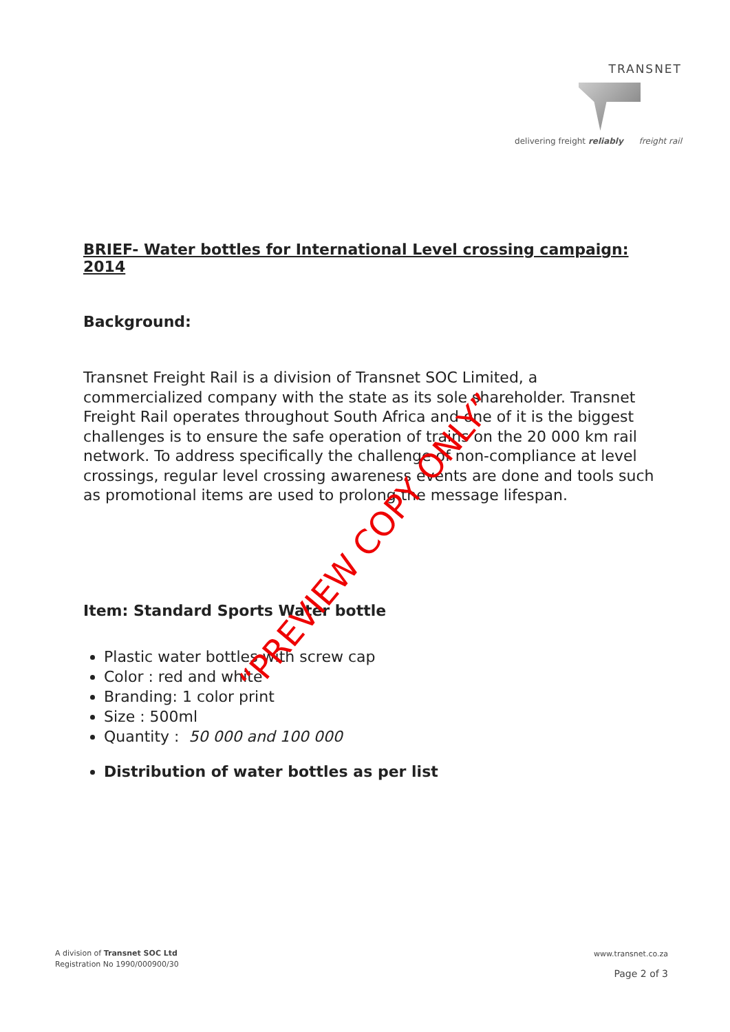TRANSNET
delivering freight reliably freight rail
BRIEF- Water bottles for International Level crossing campaign: 2014
Background:
Transnet Freight Rail is a division of Transnet SOC Limited, a commercialized company with the state as its sole shareholder. Transnet Freight Rail operates throughout South Africa and one of it is the biggest challenges is to ensure the safe operation of trains on the 20 000 km rail network. To address specifically the challenge of non-compliance at level crossings, regular level crossing awareness events are done and tools such as promotional items are used to prolong the message lifespan.
Item: Standard Sports Water bottle
Plastic water bottles with screw cap
Color : red and white
Branding: 1 color print
Size : 500ml
Quantity : 50 000 and 100 000
Distribution of water bottles as per list
“PREVIEW COPY ONLY”
A division of Transnet SOC Ltd
Registration No 1990/000900/30
www.transnet.co.za
Page 2 of 3